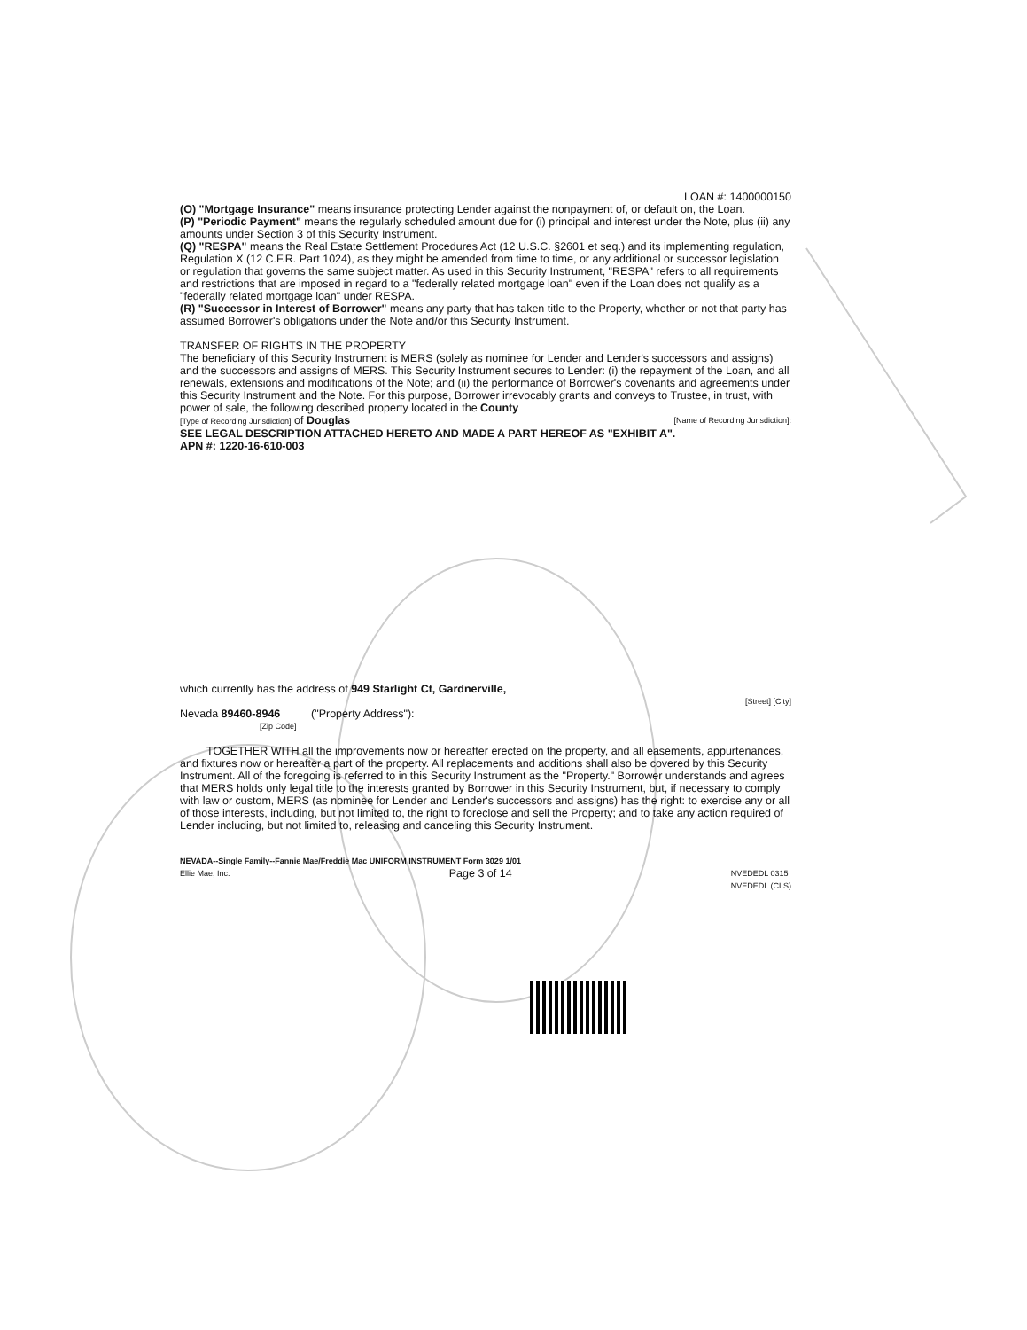LOAN #: 1400000150
(O) "Mortgage Insurance" means insurance protecting Lender against the nonpayment of, or default on, the Loan.
(P) "Periodic Payment" means the regularly scheduled amount due for (i) principal and interest under the Note, plus (ii) any amounts under Section 3 of this Security Instrument.
(Q) "RESPA" means the Real Estate Settlement Procedures Act (12 U.S.C. §2601 et seq.) and its implementing regulation, Regulation X (12 C.F.R. Part 1024), as they might be amended from time to time, or any additional or successor legislation or regulation that governs the same subject matter. As used in this Security Instrument, "RESPA" refers to all requirements and restrictions that are imposed in regard to a "federally related mortgage loan" even if the Loan does not qualify as a "federally related mortgage loan" under RESPA.
(R) "Successor in Interest of Borrower" means any party that has taken title to the Property, whether or not that party has assumed Borrower's obligations under the Note and/or this Security Instrument.
TRANSFER OF RIGHTS IN THE PROPERTY
The beneficiary of this Security Instrument is MERS (solely as nominee for Lender and Lender's successors and assigns) and the successors and assigns of MERS. This Security Instrument secures to Lender: (i) the repayment of the Loan, and all renewals, extensions and modifications of the Note; and (ii) the performance of Borrower's covenants and agreements under this Security Instrument and the Note. For this purpose, Borrower irrevocably grants and conveys to Trustee, in trust, with power of sale, the following described property located in the County
[Type of Recording Jurisdiction] of Douglas [Name of Recording Jurisdiction]:
SEE LEGAL DESCRIPTION ATTACHED HERETO AND MADE A PART HEREOF AS "EXHIBIT A".
APN #: 1220-16-610-003
which currently has the address of 949 Starlight Ct, Gardnerville,
[Street] [City]
Nevada 89460-8946 ("Property Address"):
[Zip Code]
TOGETHER WITH all the improvements now or hereafter erected on the property, and all easements, appurtenances, and fixtures now or hereafter a part of the property. All replacements and additions shall also be covered by this Security Instrument. All of the foregoing is referred to in this Security Instrument as the "Property." Borrower understands and agrees that MERS holds only legal title to the interests granted by Borrower in this Security Instrument, but, if necessary to comply with law or custom, MERS (as nominee for Lender and Lender's successors and assigns) has the right: to exercise any or all of those interests, including, but not limited to, the right to foreclose and sell the Property; and to take any action required of Lender including, but not limited to, releasing and canceling this Security Instrument.
NEVADA--Single Family--Fannie Mae/Freddie Mac UNIFORM INSTRUMENT Form 3029 1/01
Ellie Mae, Inc. Page 3 of 14 NVEDEDL 0315
NVEDEDL (CLS)